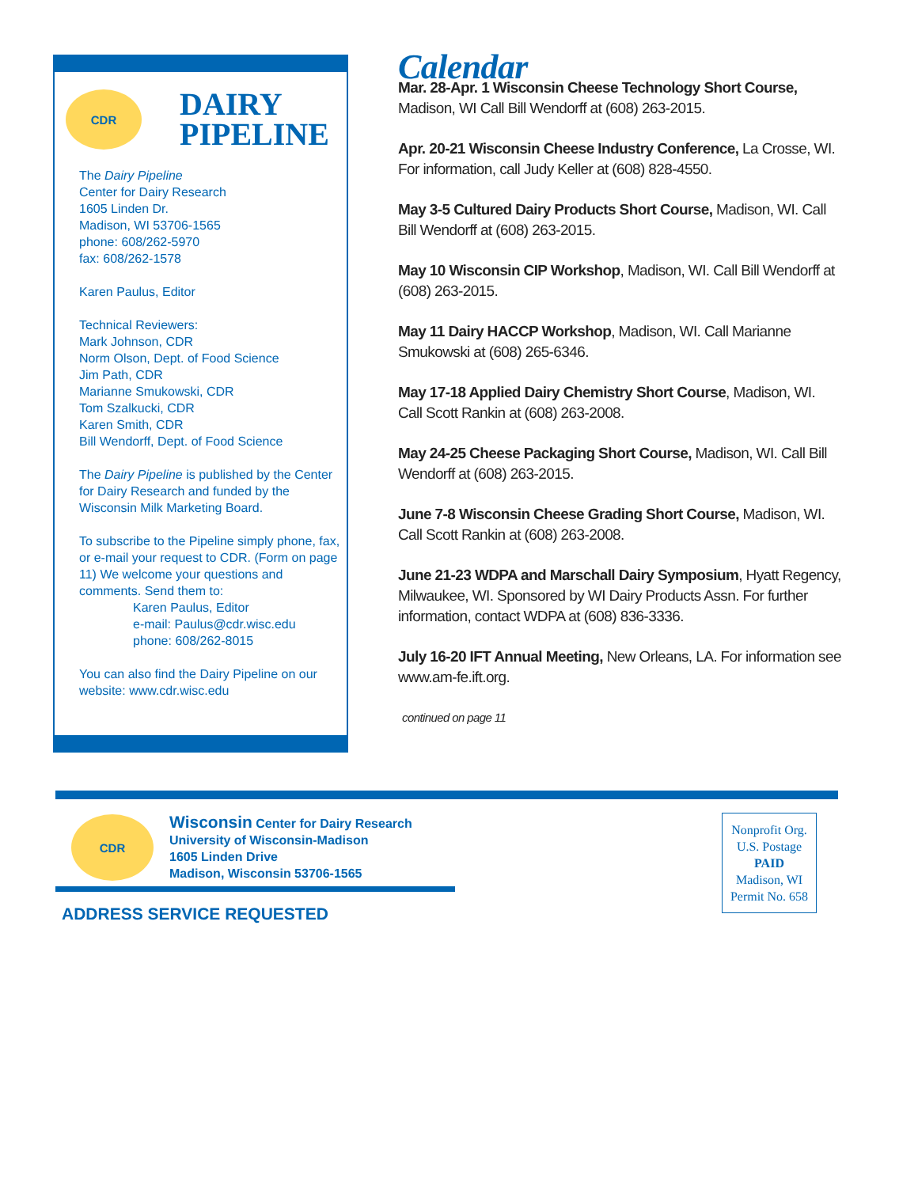CDR
DAIRY
PIPELINE
The Dairy Pipeline
Center for Dairy Research
1605 Linden Dr.
Madison, WI 53706-1565
phone: 608/262-5970
fax: 608/262-1578
Karen Paulus, Editor
Technical Reviewers:
Mark Johnson, CDR
Norm Olson, Dept. of Food Science
Jim Path, CDR
Marianne Smukowski, CDR
Tom Szalkucki, CDR
Karen Smith, CDR
Bill Wendorff, Dept. of Food Science
The Dairy Pipeline is published by the Center for Dairy Research and funded by the Wisconsin Milk Marketing Board.
To subscribe to the Pipeline simply phone, fax, or e-mail your request to CDR. (Form on page 11) We welcome your questions and comments. Send them to:
Karen Paulus, Editor
e-mail: Paulus@cdr.wisc.edu
phone: 608/262-8015
You can also find the Dairy Pipeline on our website: www.cdr.wisc.edu
Calendar
Mar. 28-Apr. 1 Wisconsin Cheese Technology Short Course, Madison, WI Call Bill Wendorff at (608) 263-2015.
Apr. 20-21 Wisconsin Cheese Industry Conference, La Crosse, WI. For information, call Judy Keller at (608) 828-4550.
May 3-5 Cultured Dairy Products Short Course, Madison, WI. Call Bill Wendorff at (608) 263-2015.
May 10 Wisconsin CIP Workshop, Madison, WI. Call Bill Wendorff at (608) 263-2015.
May 11 Dairy HACCP Workshop, Madison, WI. Call Marianne Smukowski at (608) 265-6346.
May 17-18 Applied Dairy Chemistry Short Course, Madison, WI. Call Scott Rankin at (608) 263-2008.
May 24-25 Cheese Packaging Short Course, Madison, WI. Call Bill Wendorff at (608) 263-2015.
June 7-8 Wisconsin Cheese Grading Short Course, Madison, WI. Call Scott Rankin at (608) 263-2008.
June 21-23 WDPA and Marschall Dairy Symposium, Hyatt Regency, Milwaukee, WI. Sponsored by WI Dairy Products Assn. For further information, contact WDPA at (608) 836-3336.
July 16-20 IFT Annual Meeting, New Orleans, LA. For information see www.am-fe.ift.org.
continued on page 11
CDR
Wisconsin Center for Dairy Research
University of Wisconsin-Madison
1605 Linden Drive
Madison, Wisconsin 53706-1565
ADDRESS SERVICE REQUESTED
Nonprofit Org.
U.S. Postage
PAID
Madison, WI
Permit No. 658